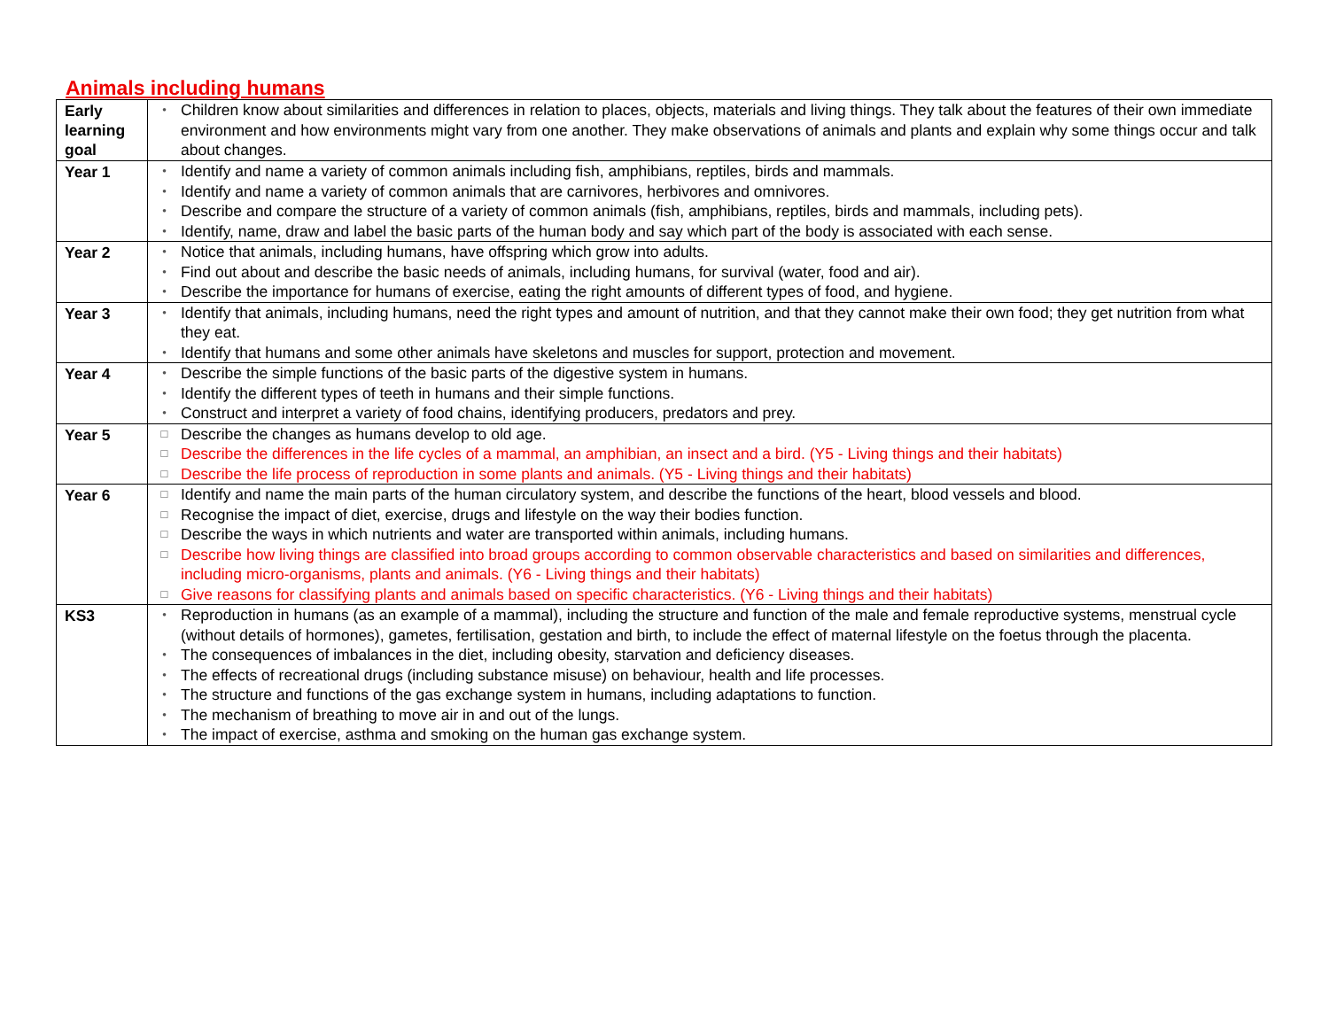Animals including humans
| Early learning goal | • Children know about similarities and differences in relation to places, objects, materials and living things. They talk about the features of their own immediate environment and how environments might vary from one another. They make observations of animals and plants and explain why some things occur and talk about changes. |
| Year 1 | • Identify and name a variety of common animals including fish, amphibians, reptiles, birds and mammals. • Identify and name a variety of common animals that are carnivores, herbivores and omnivores. • Describe and compare the structure of a variety of common animals (fish, amphibians, reptiles, birds and mammals, including pets). • Identify, name, draw and label the basic parts of the human body and say which part of the body is associated with each sense. |
| Year 2 | • Notice that animals, including humans, have offspring which grow into adults. • Find out about and describe the basic needs of animals, including humans, for survival (water, food and air). • Describe the importance for humans of exercise, eating the right amounts of different types of food, and hygiene. |
| Year 3 | • Identify that animals, including humans, need the right types and amount of nutrition, and that they cannot make their own food; they get nutrition from what they eat. • Identify that humans and some other animals have skeletons and muscles for support, protection and movement. |
| Year 4 | • Describe the simple functions of the basic parts of the digestive system in humans. • Identify the different types of teeth in humans and their simple functions. • Construct and interpret a variety of food chains, identifying producers, predators and prey. |
| Year 5 | □ Describe the changes as humans develop to old age. □ Describe the differences in the life cycles of a mammal, an amphibian, an insect and a bird. (Y5 - Living things and their habitats) □ Describe the life process of reproduction in some plants and animals. (Y5 - Living things and their habitats) |
| Year 6 | □ Identify and name the main parts of the human circulatory system, and describe the functions of the heart, blood vessels and blood. □ Recognise the impact of diet, exercise, drugs and lifestyle on the way their bodies function. □ Describe the ways in which nutrients and water are transported within animals, including humans. □ Describe how living things are classified into broad groups according to common observable characteristics and based on similarities and differences, including micro-organisms, plants and animals. (Y6 - Living things and their habitats) □ Give reasons for classifying plants and animals based on specific characteristics. (Y6 - Living things and their habitats) |
| KS3 | • Reproduction in humans (as an example of a mammal), including the structure and function of the male and female reproductive systems, menstrual cycle (without details of hormones), gametes, fertilisation, gestation and birth, to include the effect of maternal lifestyle on the foetus through the placenta. • The consequences of imbalances in the diet, including obesity, starvation and deficiency diseases. • The effects of recreational drugs (including substance misuse) on behaviour, health and life processes. • The structure and functions of the gas exchange system in humans, including adaptations to function. • The mechanism of breathing to move air in and out of the lungs. • The impact of exercise, asthma and smoking on the human gas exchange system. |